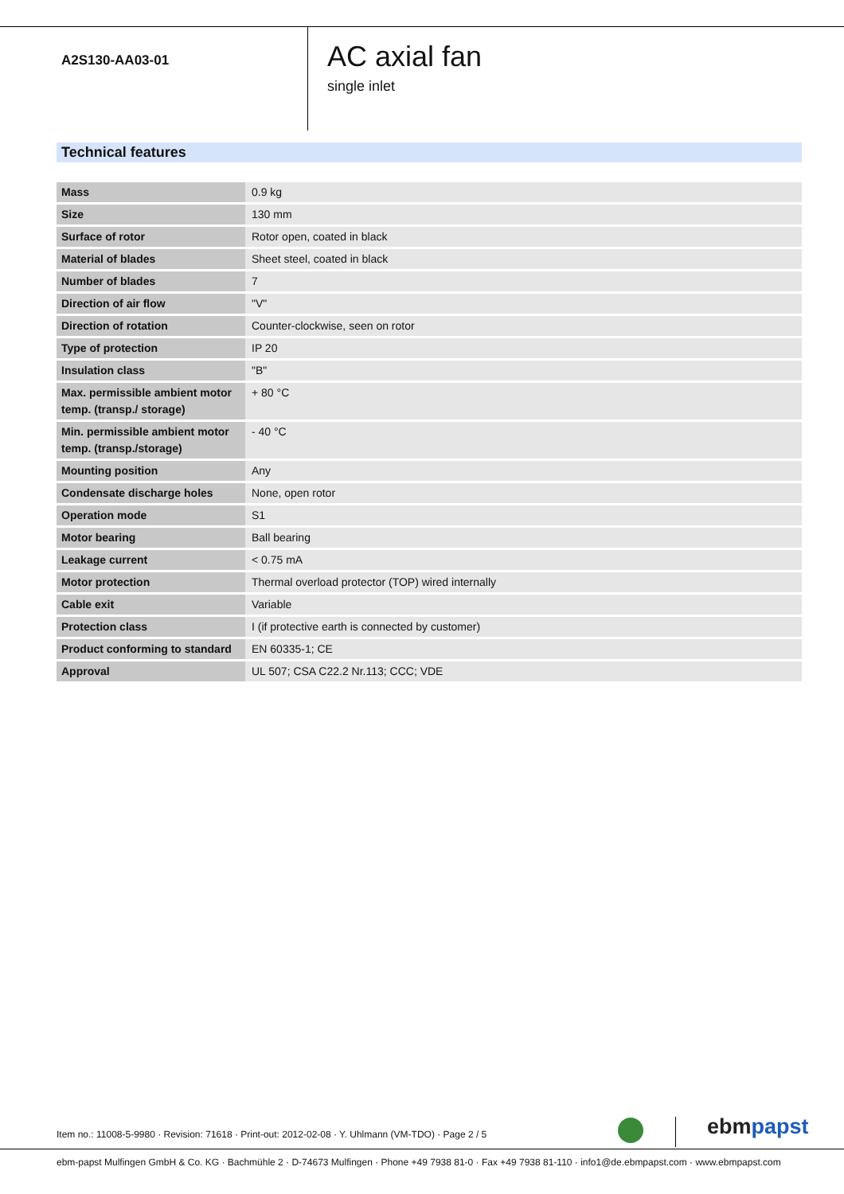A2S130-AA03-01
AC axial fan
single inlet
Technical features
| Mass | 0.9 kg |
| Size | 130 mm |
| Surface of rotor | Rotor open, coated in black |
| Material of blades | Sheet steel, coated in black |
| Number of blades | 7 |
| Direction of air flow | "V" |
| Direction of rotation | Counter-clockwise, seen on rotor |
| Type of protection | IP 20 |
| Insulation class | "B" |
| Max. permissible ambient motor temp. (transp./ storage) | + 80 °C |
| Min. permissible ambient motor temp. (transp./storage) | - 40 °C |
| Mounting position | Any |
| Condensate discharge holes | None, open rotor |
| Operation mode | S1 |
| Motor bearing | Ball bearing |
| Leakage current | < 0.75 mA |
| Motor protection | Thermal overload protector (TOP) wired internally |
| Cable exit | Variable |
| Protection class | I (if protective earth is connected by customer) |
| Product conforming to standard | EN 60335-1; CE |
| Approval | UL 507; CSA C22.2 Nr.113; CCC; VDE |
Item no.: 11008-5-9980 · Revision: 71618 · Print-out: 2012-02-08 · Y. Uhlmann (VM-TDO) · Page 2 / 5
ebmpapst
ebm-papst Mulfingen GmbH & Co. KG · Bachmühle 2 · D-74673 Mulfingen · Phone +49 7938 81-0 · Fax +49 7938 81-110 · info1@de.ebmpapst.com · www.ebmpapst.com